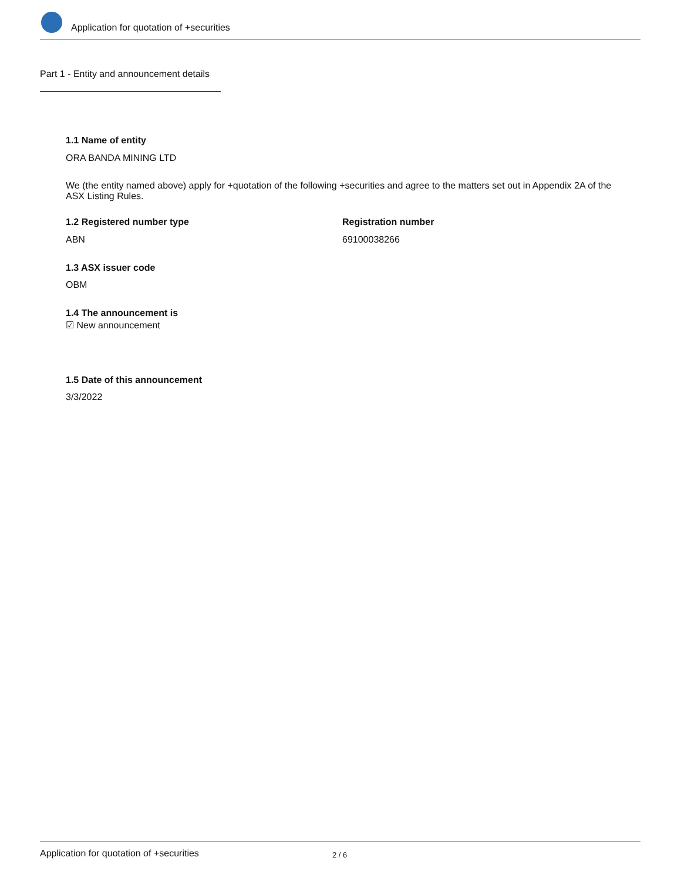Application for quotation of +securities
Part 1 - Entity and announcement details
1.1 Name of entity
ORA BANDA MINING LTD
We (the entity named above) apply for +quotation of the following +securities and agree to the matters set out in Appendix 2A of the ASX Listing Rules.
1.2 Registered number type Registration number
ABN 69100038266
1.3 ASX issuer code
OBM
1.4 The announcement is
☑ New announcement
1.5 Date of this announcement
3/3/2022
Application for quotation of +securities 2 / 6